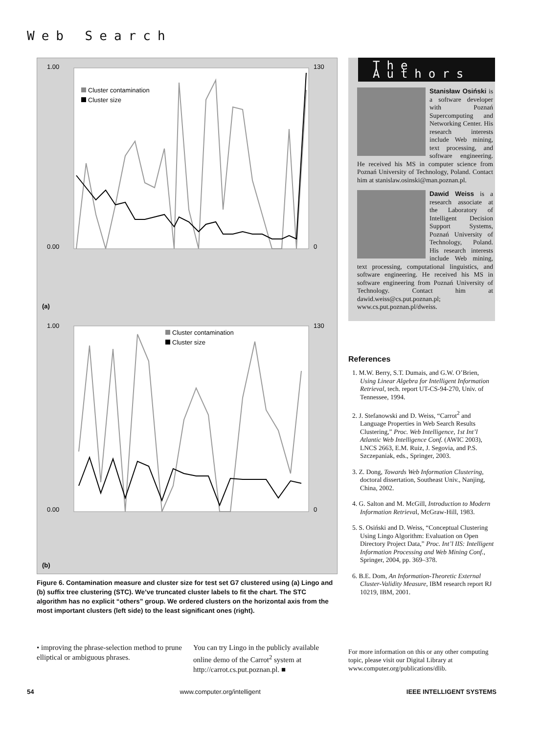Web Search
1.00
0.00
130
0
Cluster contamination
Cluster size
(a)
1.00
0.00
130
0
Cluster contamination
Cluster size
(b)
Blade Runner Mysql Database Java Tutorial News Other
Figure 6. Contamination measure and cluster size for test set G7 clustered using (a) Lingo and (b) suffix tree clustering (STC). We’ve truncated cluster labels to fit the chart. The STC algorithm has no explicit “others” group. We ordered clusters on the horizontal axis from the most important clusters (left side) to the least significant ones (right).
The Authors
Stanisław Osiński is a software developer with Poznań Supercomputing and Networking Center. His research interests include Web mining, text processing, and software engineering. He received his MS in computer science from Poznań University of Technology, Poland. Contact him at stanislaw.osinski@man.poznan.pl.
Dawid Weiss is a research associate at the Laboratory of Intelligent Decision Support Systems, Poznań University of Technology, Poland. His research interests include Web mining, text processing, computational linguistics, and software engineering. He received his MS in software engineering from Poznań University of Technology. Contact him at dawid.weiss@cs.put.poznan.pl; www.cs.put.poznan.pl/dweiss.
References
1. M.W. Berry, S.T. Dumais, and G.W. O’Brien, Using Linear Algebra for Intelligent Information Retrieval, tech. report UT-CS-94-270, Univ. of Tennessee, 1994.
2. J. Stefanowski and D. Weiss, “Carrot<sup>2</sup> and Language Properties in Web Search Results Clustering,” Proc. Web Intelligence, 1st Int’l Atlantic Web Intelligence Conf. (AWIC 2003), LNCS 2663, E.M. Ruiz, J. Segovia, and P.S. Szczepaniak, eds., Springer, 2003.
3. Z. Dong, Towards Web Information Clustering, doctoral dissertation, Southeast Univ., Nanjing, China, 2002.
4. G. Salton and M. McGill, Introduction to Modern Information Retrieval, McGraw-Hill, 1983.
5. S. Osiński and D. Weiss, “Conceptual Clustering Using Lingo Algorithm: Evaluation on Open Directory Project Data,” Proc. Int’l IIS: Intelligent Information Processing and Web Mining Conf., Springer, 2004, pp. 369–378.
6. B.E. Dom, An Information-Theoretic External Cluster-Validity Measure, IBM research report RJ 10219, IBM, 2001.
• improving the phrase-selection method to prune elliptical or ambiguous phrases.
You can try Lingo in the publicly available online demo of the Carrot<sup>2</sup> system at http://carrot.cs.put.poznan.pl. ■
For more information on this or any other computing topic, please visit our Digital Library at www.computer.org/publications/dlib.
54 www.computer.org/intelligent IEEE INTELLIGENT SYSTEMS